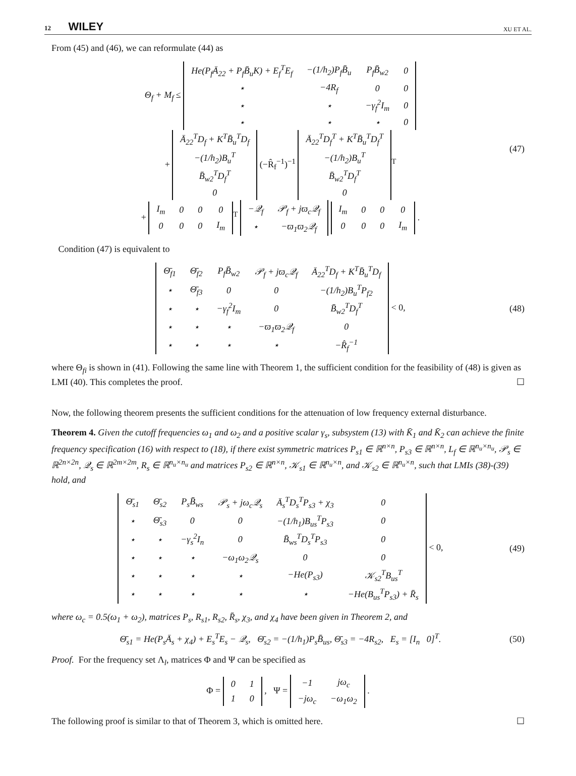12 WILEY XU ET AL.
From (45) and (46), we can reformulate (44) as
Θ<sub>f</sub> + M<sub>f</sub> ≤
| He(P<sub>f</sub>Ā<sub>22</sub> + P<sub>f</sub>B̄<sub>u</sub>K) + E<sub>f</sub><sup>T</sup>E<sub>f</sub> | −(1/h<sub>2</sub>)P<sub>f</sub>B̄<sub>u</sub> | P<sub>f</sub>B̄<sub>w2</sub> | 0 |
| ⋆ | −4R<sub>f</sub> | 0 | 0 |
| ⋆ | ⋆ | −γ<sub>f</sub><sup>2</sup>I<sub>m</sub> | 0 |
| ⋆ | ⋆ | ⋆ | 0 |
+
| Ā<sub>22</sub><sup>T</sup>D<sub>f</sub> + K<sup>T</sup>B̄<sub>u</sub><sup>T</sup>D<sub>f</sub> |
| −(1/h<sub>2</sub>)B<sub>u</sub><sup>T</sup> |
| B̄<sub>w2</sub><sup>T</sup>D<sub>f</sub><sup>T</sup> |
| 0 |
(−R̂<sub>f</sub><sup>−1</sup>)<sup>−1</sup>
| Ā<sub>22</sub><sup>T</sup>D<sub>f</sub><sup>T</sup> + K<sup>T</sup>B̄<sub>u</sub><sup>T</sup>D<sub>f</sub><sup>T</sup> |
| −(1/h<sub>2</sub>)B<sub>u</sub><sup>T</sup> |
| B̄<sub>w2</sub><sup>T</sup>D<sub>f</sub><sup>T</sup> |
| 0 |
<sup>T</sup>
+
| I<sub>m</sub> | 0 | 0 | 0 |
| 0 | 0 | 0 | I<sub>m</sub> |
<sup>T</sup>
| −𝒬<sub>f</sub> | 𝒫<sub>f</sub> + jϖ<sub>c</sub>𝒬<sub>f</sub> |
| ⋆ | −ϖ<sub>1</sub>ϖ<sub>2</sub>𝒬<sub>f</sub> |
| I<sub>m</sub> | 0 | 0 | 0 |
| 0 | 0 | 0 | I<sub>m</sub> |
.
(47)
Condition (47) is equivalent to
| Θ̄<sub>f1</sub> | Θ̄<sub>f2</sub> | P<sub>f</sub>B̄<sub>w2</sub> | 𝒫<sub>f</sub> + jϖ<sub>c</sub>𝒬<sub>f</sub> | Ā<sub>22</sub><sup>T</sup>D<sub>f</sub> + K<sup>T</sup>B̄<sub>u</sub><sup>T</sup>D<sub>f</sub> |
| ⋆ | Θ̄<sub>f3</sub> | 0 | 0 | −(1/h<sub>2</sub>)B<sub>u</sub><sup>T</sup>P<sub>f2</sub> |
| ⋆ | ⋆ | −γ<sub>f</sub><sup>2</sup>I<sub>m</sub> | 0 | B̄<sub>w2</sub><sup>T</sup>D<sub>f</sub><sup>T</sup> |
| ⋆ | ⋆ | ⋆ | −ϖ<sub>1</sub>ϖ<sub>2</sub>𝒬<sub>f</sub> | 0 |
| ⋆ | ⋆ | ⋆ | ⋆ | −R̂<sub>f</sub><sup>−1</sup> |
< 0,
(48)
where Θ<sub>fi</sub> is shown in (41). Following the same line with Theorem 1, the sufficient condition for the feasibility of (48) is given as LMI (40). This completes the proof. ☐
Now, the following theorem presents the sufficient conditions for the attenuation of low frequency external disturbance.
Theorem 4. Given the cutoff frequencies ω<sub>1</sub> and ω<sub>2</sub> and a positive scalar γ<sub>s</sub>, subsystem (13) with K̄<sub>1</sub> and K̄<sub>2</sub> can achieve the finite frequency specification (16) with respect to (18), if there exist symmetric matrices P<sub>s1</sub> ∈ ℝ<sup>n×n</sup>, P<sub>s3</sub> ∈ ℝ<sup>n×n</sup>, L<sub>f</sub> ∈ ℝ<sup>n<sub>u</sub>×n<sub>u</sub></sup>, 𝒫<sub>s</sub> ∈ ℝ<sup>2n×2n</sup>, 𝒬<sub>s</sub> ∈ ℝ<sup>2m×2m</sup>, R<sub>s</sub> ∈ ℝ<sup>n<sub>u</sub>×n<sub>u</sub></sup> and matrices P<sub>s2</sub> ∈ ℝ<sup>n×n</sup>, 𝒦<sub>s1</sub> ∈ ℝ<sup>n<sub>u</sub>×n</sup>, and 𝒦<sub>s2</sub> ∈ ℝ<sup>n<sub>u</sub>×n</sup>, such that LMIs (38)-(39) hold, and
| Θ̄<sub>s1</sub> | Θ̄<sub>s2</sub> | P<sub>s</sub>B̄<sub>ws</sub> | 𝒫<sub>s</sub> + jω<sub>c</sub>𝒬<sub>s</sub> | Ā<sub>s</sub><sup>T</sup>D<sub>s</sub><sup>T</sup>P<sub>s3</sub> + χ<sub>3</sub> | 0 |
| ⋆ | Θ̄<sub>s3</sub> | 0 | 0 | −(1/h<sub>1</sub>)B<sub>us</sub><sup>T</sup>P<sub>s3</sub> | 0 |
| ⋆ | ⋆ | −γ<sub>s</sub><sup>2</sup>I<sub>n</sub> | 0 | B̄<sub>ws</sub><sup>T</sup>D<sub>s</sub><sup>T</sup>P<sub>s3</sub> | 0 |
| ⋆ | ⋆ | ⋆ | −ω<sub>1</sub>ω<sub>2</sub>𝒬<sub>s</sub> | 0 | 0 |
| ⋆ | ⋆ | ⋆ | ⋆ | −He(P<sub>s3</sub>) | 𝒦<sub>s2</sub><sup>T</sup>B<sub>us</sub><sup>T</sup> |
| ⋆ | ⋆ | ⋆ | ⋆ | ⋆ | −He(B<sub>us</sub><sup>T</sup>P<sub>s3</sub>) + R̄<sub>s</sub> |
< 0,
(49)
where ω<sub>c</sub> = 0.5(ω<sub>1</sub> + ω<sub>2</sub>), matrices P<sub>s</sub>, R<sub>s1</sub>, R<sub>s2</sub>, R̄<sub>s</sub>, χ<sub>3</sub>, and χ<sub>4</sub> have been given in Theorem 2, and
Θ̄<sub>s1</sub> = He(P<sub>s</sub>Ā<sub>s</sub> + χ<sub>4</sub>) + E<sub>s</sub><sup>T</sup>E<sub>s</sub> − 𝒬<sub>s</sub>, Θ̄<sub>s2</sub> = −(1/h<sub>1</sub>)P<sub>s</sub>B̄<sub>us</sub>, Θ̄<sub>s3</sub> = −4R<sub>s2</sub>, E<sub>s</sub> = [I<sub>n</sub> 0]<sup>T</sup>.
(50)
Proof. For the frequency set Λ<sub>l</sub>, matrices Φ and Ψ can be specified as
Φ =
| 0 | 1 |
| 1 | 0 |
, Ψ =
| −1 | jω<sub>c</sub> |
| −jω<sub>c</sub> | −ω<sub>1</sub>ω<sub>2</sub> |
.
The following proof is similar to that of Theorem 3, which is omitted here. ☐